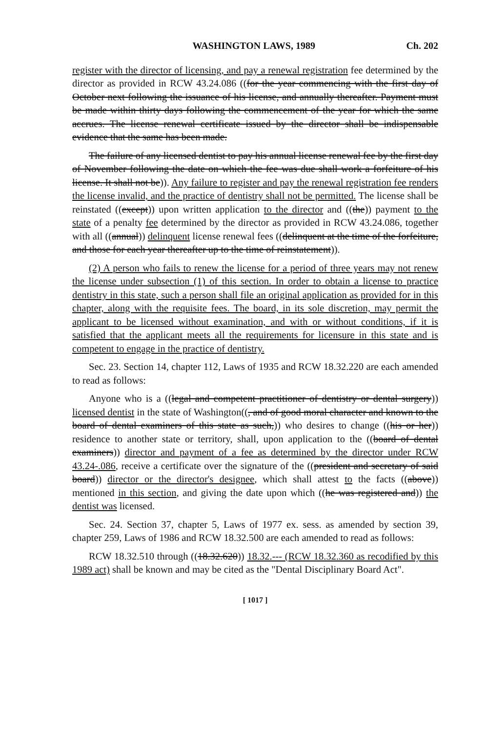WASHINGTON LAWS, 1989 Ch. 202
register with the director of licensing, and pay a renewal registration fee determined by the director as provided in RCW 43.24.086 ((for the year commencing with the first day of October next following the issuance of his license, and annually thereafter. Payment must be made within thirty days following the commencement of the year for which the same accrues. The license renewal certificate issued by the director shall be indispensable evidence that the same has been made.
The failure of any licensed dentist to pay his annual license renewal fee by the first day of November following the date on which the fee was due shall work a forfeiture of his license. It shall not be)). Any failure to register and pay the renewal registration fee renders the license invalid, and the practice of dentistry shall not be permitted. The license shall be reinstated ((except)) upon written application to the director and ((the)) payment to the state of a penalty fee determined by the director as provided in RCW 43.24.086, together with all ((annual)) delinquent license renewal fees ((delinquent at the time of the forfeiture, and those for each year thereafter up to the time of reinstatement)).
(2) A person who fails to renew the license for a period of three years may not renew the license under subsection (1) of this section. In order to obtain a license to practice dentistry in this state, such a person shall file an original application as provided for in this chapter, along with the requisite fees. The board, in its sole discretion, may permit the applicant to be licensed without examination, and with or without conditions, if it is satisfied that the applicant meets all the requirements for licensure in this state and is competent to engage in the practice of dentistry.
Sec. 23. Section 14, chapter 112, Laws of 1935 and RCW 18.32.220 are each amended to read as follows:
Anyone who is a ((legal and competent practitioner of dentistry or dental surgery)) licensed dentist in the state of Washington((, and of good moral character and known to the board of dental examiners of this state as such,)) who desires to change ((his or her)) residence to another state or territory, shall, upon application to the ((board of dental examiners)) director and payment of a fee as determined by the director under RCW 43.24-.086, receive a certificate over the signature of the ((president and secretary of said board)) director or the director's designee, which shall attest to the facts ((above)) mentioned in this section, and giving the date upon which ((he was registered and)) the dentist was licensed.
Sec. 24. Section 37, chapter 5, Laws of 1977 ex. sess. as amended by section 39, chapter 259, Laws of 1986 and RCW 18.32.500 are each amended to read as follows:
RCW 18.32.510 through ((18.32.620)) 18.32.--- (RCW 18.32.360 as recodified by this 1989 act) shall be known and may be cited as the "Dental Disciplinary Board Act".
[ 1017 ]